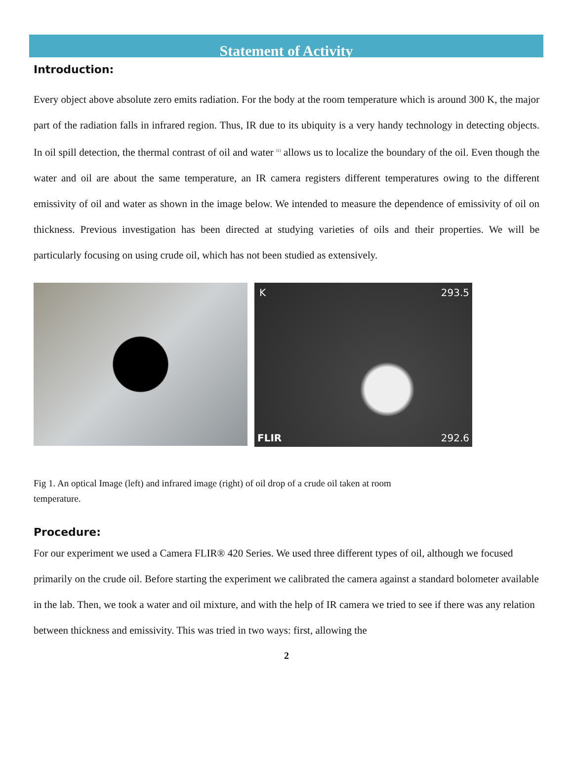Statement of Activity
Introduction:
Every object above absolute zero emits radiation. For the body at the room temperature which is around 300 K, the major part of the radiation falls in infrared region. Thus, IR due to its ubiquity is a very handy technology in detecting objects. In oil spill detection, the thermal contrast of oil and water <sup>[1]</sup> allows us to localize the boundary of the oil. Even though the water and oil are about the same temperature, an IR camera registers different temperatures owing to the different emissivity of oil and water as shown in the image below. We intended to measure the dependence of emissivity of oil on thickness. Previous investigation has been directed at studying varieties of oils and their properties. We will be particularly focusing on using crude oil, which has not been studied as extensively.
K 293.5
FLIR 292.6
Fig 1. An optical Image (left) and infrared image (right) of oil drop of a crude oil taken at room temperature.
Procedure:
For our experiment we used a Camera FLIR® 420 Series. We used three different types of oil, although we focused primarily on the crude oil. Before starting the experiment we calibrated the camera against a standard bolometer available in the lab. Then, we took a water and oil mixture, and with the help of IR camera we tried to see if there was any relation between thickness and emissivity. This was tried in two ways: first, allowing the
2